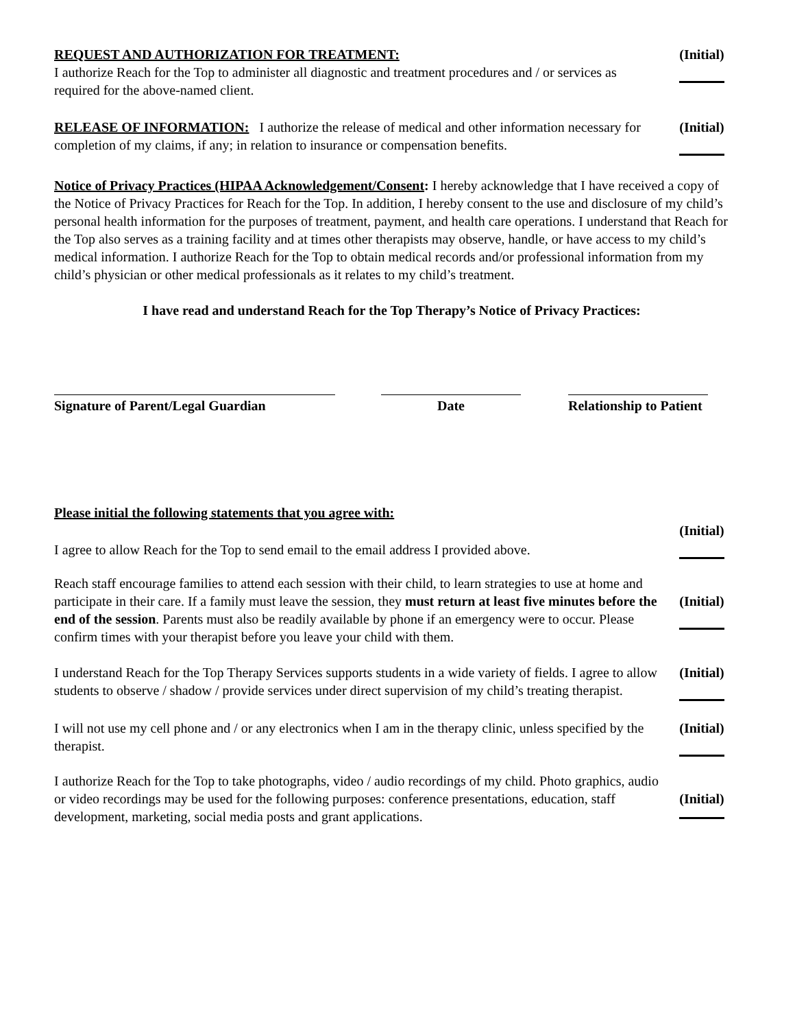REQUEST AND AUTHORIZATION FOR TREATMENT:
I authorize Reach for the Top to administer all diagnostic and treatment procedures and / or services as required for the above-named client.
(Initial)
RELEASE OF INFORMATION: I authorize the release of medical and other information necessary for completion of my claims, if any; in relation to insurance or compensation benefits.
(Initial)
Notice of Privacy Practices (HIPAA Acknowledgement/Consent: I hereby acknowledge that I have received a copy of the Notice of Privacy Practices for Reach for the Top. In addition, I hereby consent to the use and disclosure of my child’s personal health information for the purposes of treatment, payment, and health care operations. I understand that Reach for the Top also serves as a training facility and at times other therapists may observe, handle, or have access to my child’s medical information. I authorize Reach for the Top to obtain medical records and/or professional information from my child’s physician or other medical professionals as it relates to my child’s treatment.
I have read and understand Reach for the Top Therapy’s Notice of Privacy Practices:
Signature of Parent/Legal Guardian Date Relationship to Patient
Please initial the following statements that you agree with:
I agree to allow Reach for the Top to send email to the email address I provided above.
(Initial)
Reach staff encourage families to attend each session with their child, to learn strategies to use at home and participate in their care. If a family must leave the session, they must return at least five minutes before the end of the session. Parents must also be readily available by phone if an emergency were to occur. Please confirm times with your therapist before you leave your child with them.
(Initial)
I understand Reach for the Top Therapy Services supports students in a wide variety of fields. I agree to allow students to observe / shadow / provide services under direct supervision of my child’s treating therapist.
(Initial)
I will not use my cell phone and / or any electronics when I am in the therapy clinic, unless specified by the therapist.
(Initial)
I authorize Reach for the Top to take photographs, video / audio recordings of my child. Photo graphics, audio or video recordings may be used for the following purposes: conference presentations, education, staff development, marketing, social media posts and grant applications.
(Initial)